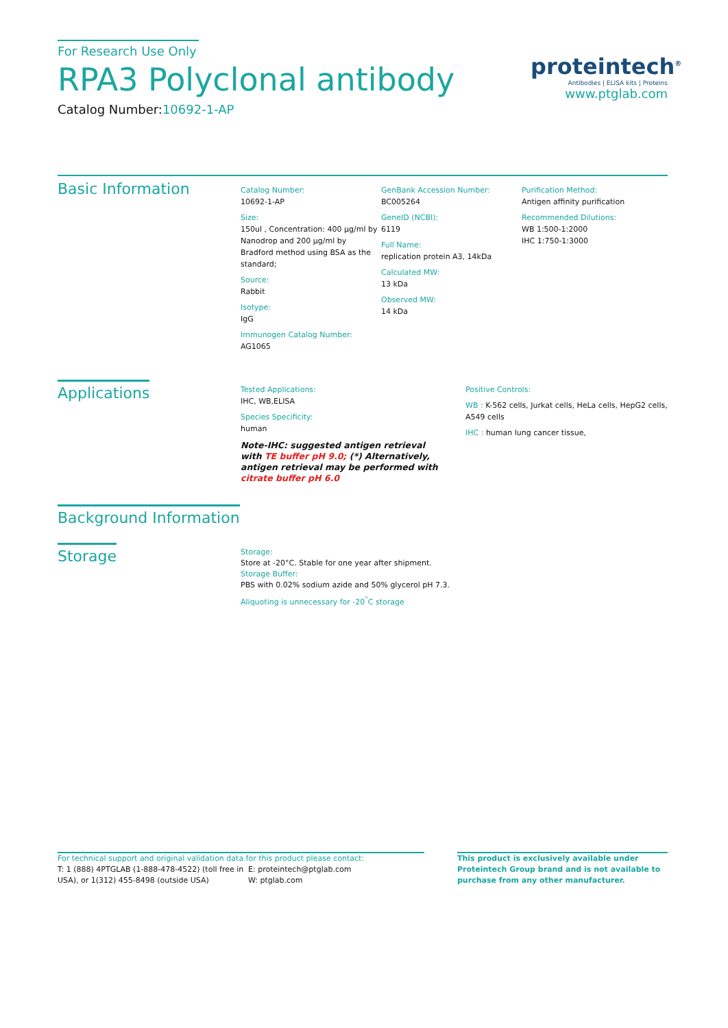For Research Use Only
RPA3 Polyclonal antibody
Catalog Number:10692-1-AP
proteintech<sup>®</sup>
Antibodies | ELISA kits | Proteins
www.ptglab.com
Basic Information
Catalog Number:
10692-1-AP
Size:
150ul , Concentration: 400 μg/ml by Nanodrop and 200 μg/ml by Bradford method using BSA as the standard;
Source:
Rabbit
Isotype:
IgG
Immunogen Catalog Number:
AG1065
GenBank Accession Number:
BC005264
GeneID (NCBI):
6119
Full Name:
replication protein A3, 14kDa
Calculated MW:
13 kDa
Observed MW:
14 kDa
Purification Method:
Antigen affinity purification
Recommended Dilutions:
WB 1:500-1:2000
IHC 1:750-1:3000
Applications
Tested Applications:
IHC, WB,ELISA
Species Specificity:
human
Note-IHC: suggested antigen retrieval with TE buffer pH 9.0; (*) Alternatively, antigen retrieval may be performed with citrate buffer pH 6.0
Positive Controls:
WB : K-562 cells, Jurkat cells, HeLa cells, HepG2 cells, A549 cells
IHC : human lung cancer tissue,
Background Information
Storage
Storage:
Store at -20°C. Stable for one year after shipment.
Storage Buffer:
PBS with 0.02% sodium azide and 50% glycerol pH 7.3.
Aliquoting is unnecessary for -20<sup>°</sup>C storage
For technical support and original validation data for this product please contact:
T: 1 (888) 4PTGLAB (1-888-478-4522) (toll free in USA), or 1(312) 455-8498 (outside USA)
E: proteintech@ptglab.com
W: ptglab.com
This product is exclusively available under Proteintech Group brand and is not available to purchase from any other manufacturer.